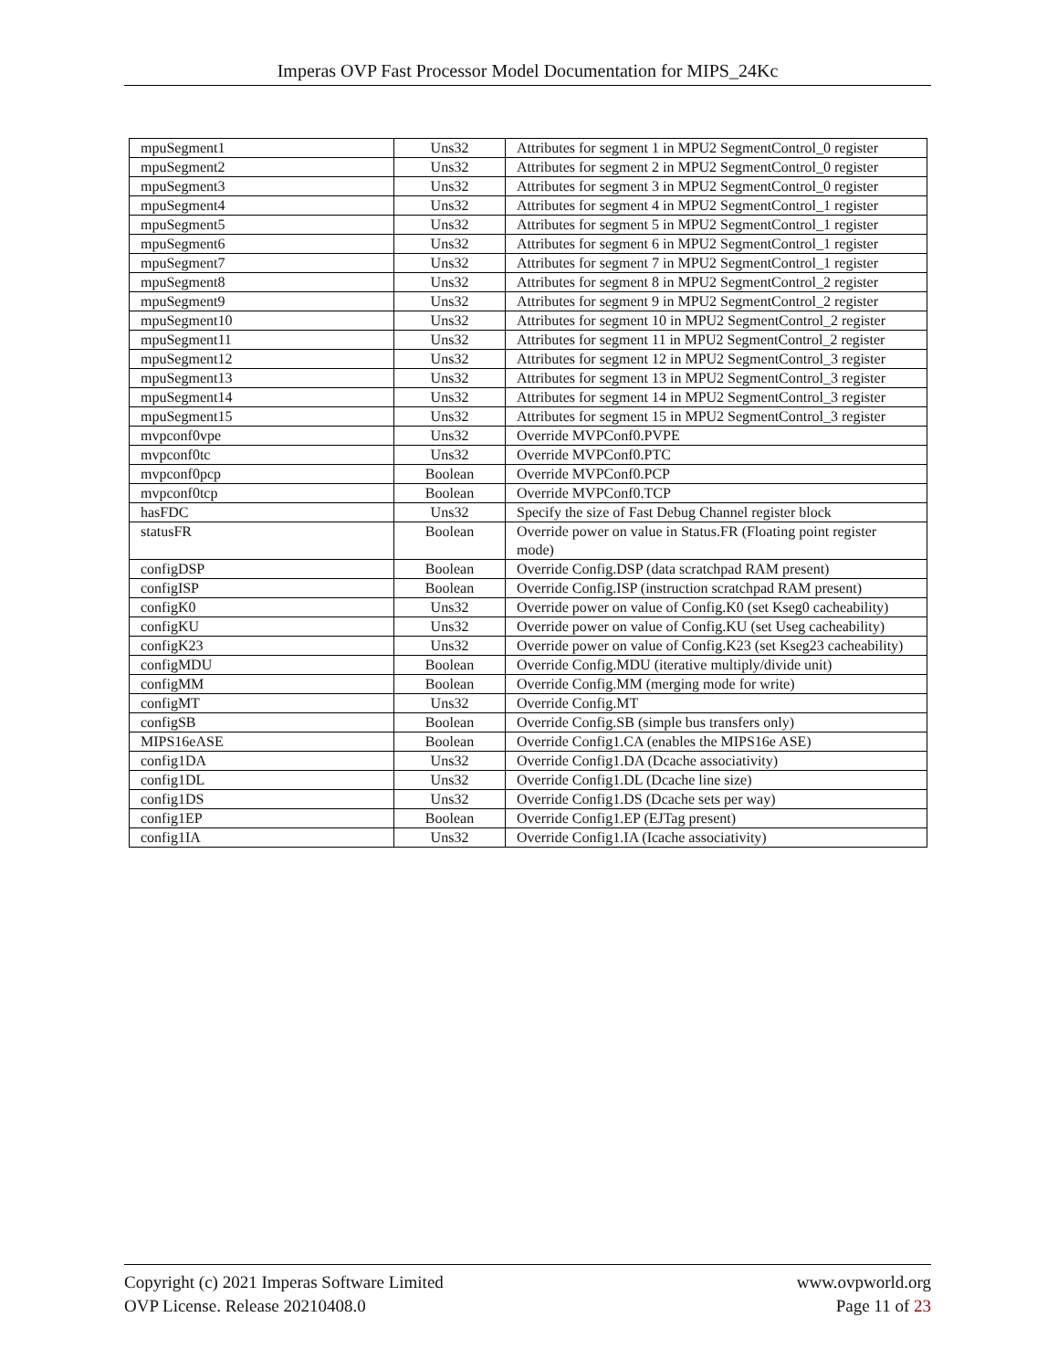Imperas OVP Fast Processor Model Documentation for MIPS_24Kc
| mpuSegment1 | Uns32 | Attributes for segment 1 in MPU2 SegmentControl_0 register |
| mpuSegment2 | Uns32 | Attributes for segment 2 in MPU2 SegmentControl_0 register |
| mpuSegment3 | Uns32 | Attributes for segment 3 in MPU2 SegmentControl_0 register |
| mpuSegment4 | Uns32 | Attributes for segment 4 in MPU2 SegmentControl_1 register |
| mpuSegment5 | Uns32 | Attributes for segment 5 in MPU2 SegmentControl_1 register |
| mpuSegment6 | Uns32 | Attributes for segment 6 in MPU2 SegmentControl_1 register |
| mpuSegment7 | Uns32 | Attributes for segment 7 in MPU2 SegmentControl_1 register |
| mpuSegment8 | Uns32 | Attributes for segment 8 in MPU2 SegmentControl_2 register |
| mpuSegment9 | Uns32 | Attributes for segment 9 in MPU2 SegmentControl_2 register |
| mpuSegment10 | Uns32 | Attributes for segment 10 in MPU2 SegmentControl_2 register |
| mpuSegment11 | Uns32 | Attributes for segment 11 in MPU2 SegmentControl_2 register |
| mpuSegment12 | Uns32 | Attributes for segment 12 in MPU2 SegmentControl_3 register |
| mpuSegment13 | Uns32 | Attributes for segment 13 in MPU2 SegmentControl_3 register |
| mpuSegment14 | Uns32 | Attributes for segment 14 in MPU2 SegmentControl_3 register |
| mpuSegment15 | Uns32 | Attributes for segment 15 in MPU2 SegmentControl_3 register |
| mvpconf0vpe | Uns32 | Override MVPConf0.PVPE |
| mvpconf0tc | Uns32 | Override MVPConf0.PTC |
| mvpconf0pcp | Boolean | Override MVPConf0.PCP |
| mvpconf0tcp | Boolean | Override MVPConf0.TCP |
| hasFDC | Uns32 | Specify the size of Fast Debug Channel register block |
| statusFR | Boolean | Override power on value in Status.FR (Floating point register mode) |
| configDSP | Boolean | Override Config.DSP (data scratchpad RAM present) |
| configISP | Boolean | Override Config.ISP (instruction scratchpad RAM present) |
| configK0 | Uns32 | Override power on value of Config.K0 (set Kseg0 cacheability) |
| configKU | Uns32 | Override power on value of Config.KU (set Useg cacheability) |
| configK23 | Uns32 | Override power on value of Config.K23 (set Kseg23 cacheability) |
| configMDU | Boolean | Override Config.MDU (iterative multiply/divide unit) |
| configMM | Boolean | Override Config.MM (merging mode for write) |
| configMT | Uns32 | Override Config.MT |
| configSB | Boolean | Override Config.SB (simple bus transfers only) |
| MIPS16eASE | Boolean | Override Config1.CA (enables the MIPS16e ASE) |
| config1DA | Uns32 | Override Config1.DA (Dcache associativity) |
| config1DL | Uns32 | Override Config1.DL (Dcache line size) |
| config1DS | Uns32 | Override Config1.DS (Dcache sets per way) |
| config1EP | Boolean | Override Config1.EP (EJTag present) |
| config1IA | Uns32 | Override Config1.IA (Icache associativity) |
Copyright (c) 2021 Imperas Software Limited
OVP License. Release 20210408.0
www.ovpworld.org
Page 11 of 23